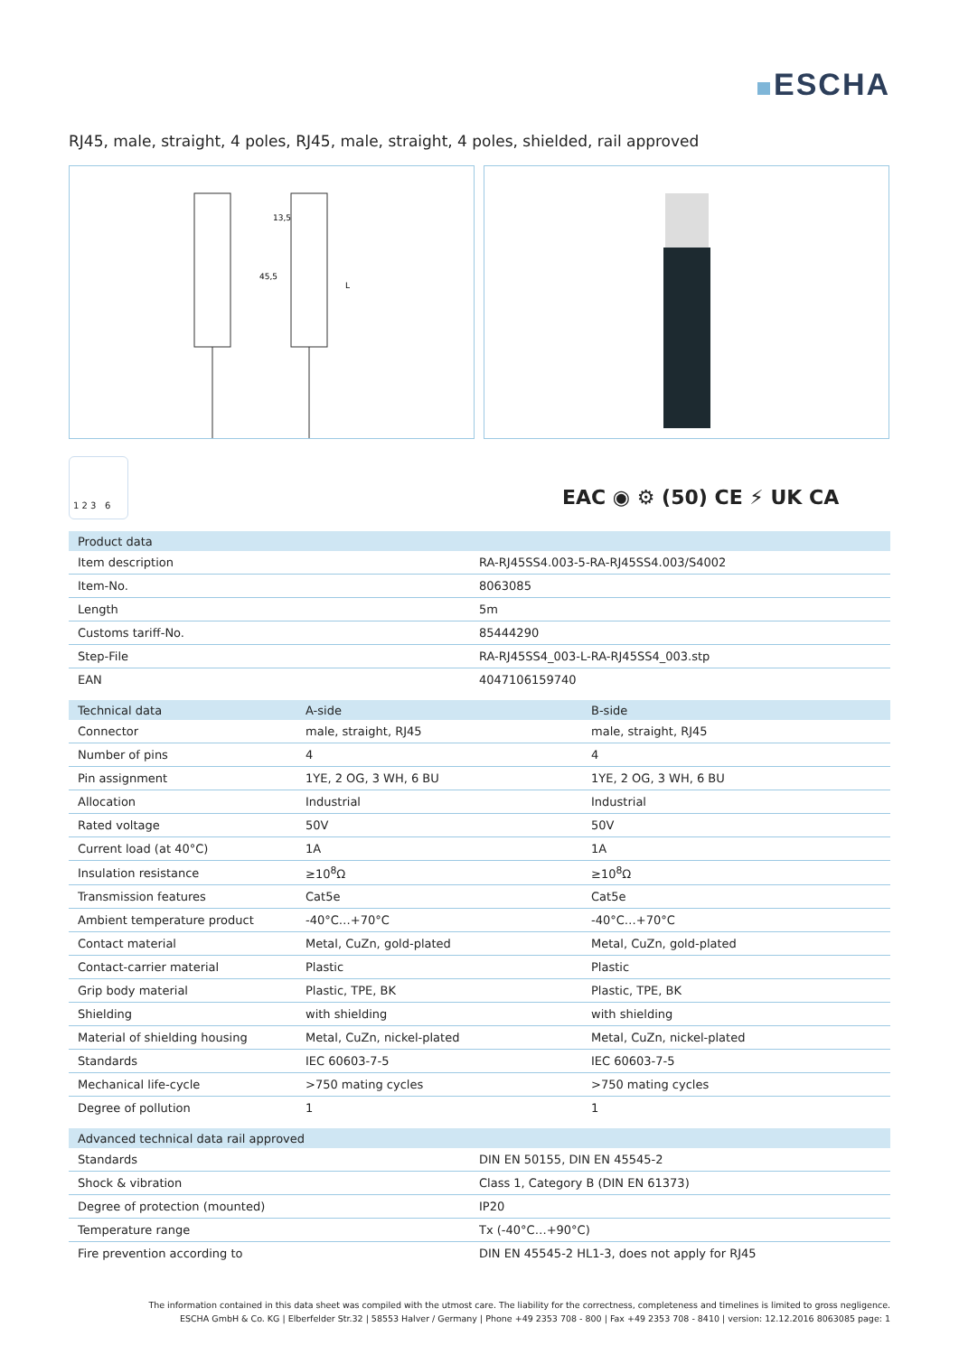ESCHA
RJ45, male, straight, 4 poles, RJ45, male, straight, 4 poles, shielded, rail approved
45,5
13,5
L
1 2 3 6
EAC ◉ ⚙ (50) CE ⚡ UK CA
| Product data | |
| --- | --- |
| Item description | RA-RJ45SS4.003-5-RA-RJ45SS4.003/S4002 |
| Item-No. | 8063085 |
| Length | 5m |
| Customs tariff-No. | 85444290 |
| Step-File | RA-RJ45SS4_003-L-RA-RJ45SS4_003.stp |
| EAN | 4047106159740 |
| Technical data | A-side | B-side |
| --- | --- | --- |
| Connector | male, straight, RJ45 | male, straight, RJ45 |
| Number of pins | 4 | 4 |
| Pin assignment | 1YE, 2 OG, 3 WH, 6 BU | 1YE, 2 OG, 3 WH, 6 BU |
| Allocation | Industrial | Industrial |
| Rated voltage | 50V | 50V |
| Current load (at 40°C) | 1A | 1A |
| Insulation resistance | ≥10<sup>8</sup>Ω | ≥10<sup>8</sup>Ω |
| Transmission features | Cat5e | Cat5e |
| Ambient temperature product | -40°C…+70°C | -40°C…+70°C |
| Contact material | Metal, CuZn, gold-plated | Metal, CuZn, gold-plated |
| Contact-carrier material | Plastic | Plastic |
| Grip body material | Plastic, TPE, BK | Plastic, TPE, BK |
| Shielding | with shielding | with shielding |
| Material of shielding housing | Metal, CuZn, nickel-plated | Metal, CuZn, nickel-plated |
| Standards | IEC 60603-7-5 | IEC 60603-7-5 |
| Mechanical life-cycle | >750 mating cycles | >750 mating cycles |
| Degree of pollution | 1 | 1 |
| Advanced technical data rail approved | |
| --- | --- |
| Standards | DIN EN 50155, DIN EN 45545-2 |
| Shock & vibration | Class 1, Category B (DIN EN 61373) |
| Degree of protection (mounted) | IP20 |
| Temperature range | Tx (-40°C…+90°C) |
| Fire prevention according to | DIN EN 45545-2 HL1-3, does not apply for RJ45 |
The information contained in this data sheet was compiled with the utmost care. The liability for the correctness, completeness and timelines is limited to gross negligence.
ESCHA GmbH & Co. KG | Elberfelder Str.32 | 58553 Halver / Germany | Phone +49 2353 708 - 800 | Fax +49 2353 708 - 8410 | version: 12.12.2016 8063085 page: 1